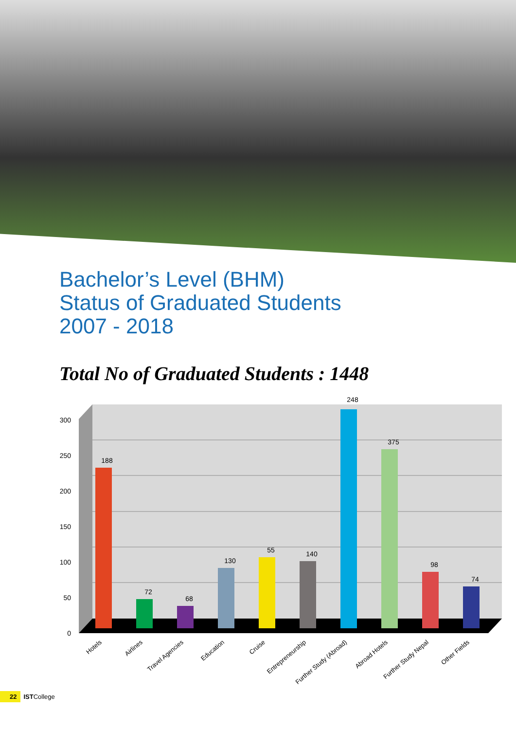Bachelor’s Level (BHM)
Status of Graduated Students
2007 - 2018
Total No of Graduated Students : 1448
0
50
100
150
200
250
300
188
72
68
130
55
140
248
375
98
74
Hotels
Airlines
Travel Agencies
Education
Cruise
Entrepreneurship
Further Study (Abroad)
Abroad Hotels
Further Study Nepal
Other Fields
22 ISTCollege